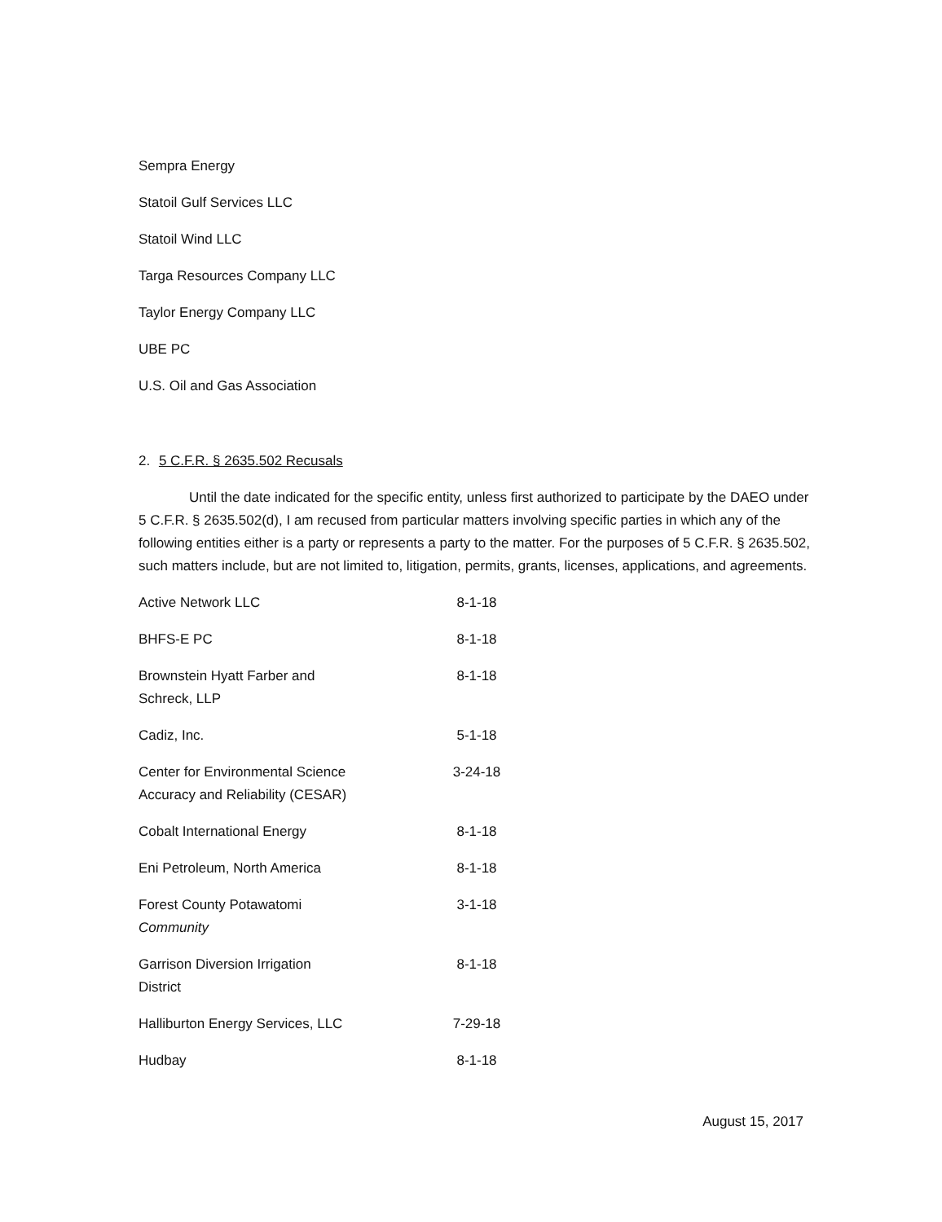Sempra Energy
Statoil Gulf Services LLC
Statoil Wind LLC
Targa Resources Company LLC
Taylor Energy Company LLC
UBE PC
U.S. Oil and Gas Association
2. 5 C.F.R. § 2635.502 Recusals
Until the date indicated for the specific entity, unless first authorized to participate by the DAEO under 5 C.F.R. § 2635.502(d), I am recused from particular matters involving specific parties in which any of the following entities either is a party or represents a party to the matter. For the purposes of 5 C.F.R. § 2635.502, such matters include, but are not limited to, litigation, permits, grants, licenses, applications, and agreements.
| Active Network LLC | 8-1-18 |
| BHFS-E PC | 8-1-18 |
| Brownstein Hyatt Farber and Schreck, LLP | 8-1-18 |
| Cadiz, Inc. | 5-1-18 |
| Center for Environmental Science Accuracy and Reliability (CESAR) | 3-24-18 |
| Cobalt International Energy | 8-1-18 |
| Eni Petroleum, North America | 8-1-18 |
| Forest County Potawatomi Community | 3-1-18 |
| Garrison Diversion Irrigation District | 8-1-18 |
| Halliburton Energy Services, LLC | 7-29-18 |
| Hudbay | 8-1-18 |
August 15, 2017